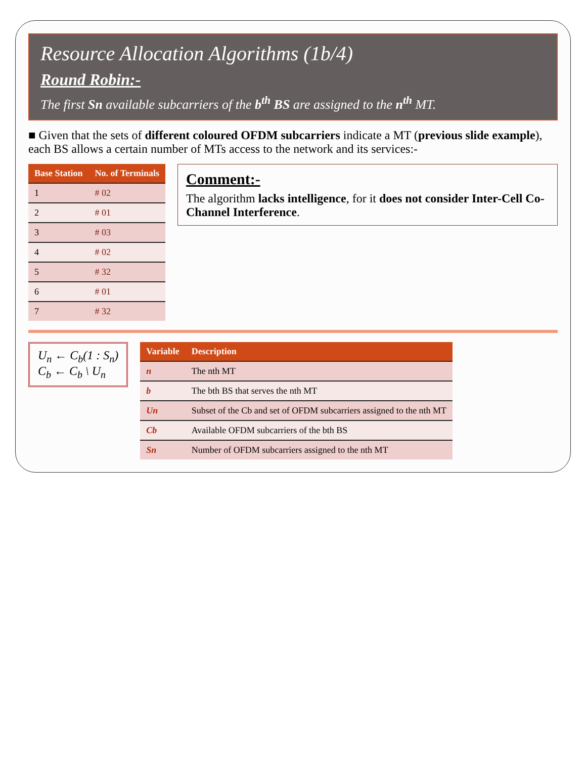Resource Allocation Algorithms (1b/4)
Round Robin:-
The first Sn available subcarriers of the b<sup>th</sup> BS are assigned to the n<sup>th</sup> MT.
■ Given that the sets of different coloured OFDM subcarriers indicate a MT (previous slide example), each BS allows a certain number of MTs access to the network and its services:-
| Base Station | No. of Terminals |
| --- | --- |
| 1 | # 02 |
| 2 | # 01 |
| 3 | # 03 |
| 4 | # 02 |
| 5 | # 32 |
| 6 | # 01 |
| 7 | # 32 |
Comment:-
The algorithm lacks intelligence, for it does not consider Inter-Cell Co-Channel Interference.
U<sub>n</sub> ← C<sub>b</sub>(1 : S<sub>n</sub>)
C<sub>b</sub> ← C<sub>b</sub> \ U<sub>n</sub>
| Variable | Description |
| --- | --- |
| n | The nth MT |
| b | The bth BS that serves the nth MT |
| Un | Subset of the Cb and set of OFDM subcarriers assigned to the nth MT |
| Cb | Available OFDM subcarriers of the bth BS |
| Sn | Number of OFDM subcarriers assigned to the nth MT |